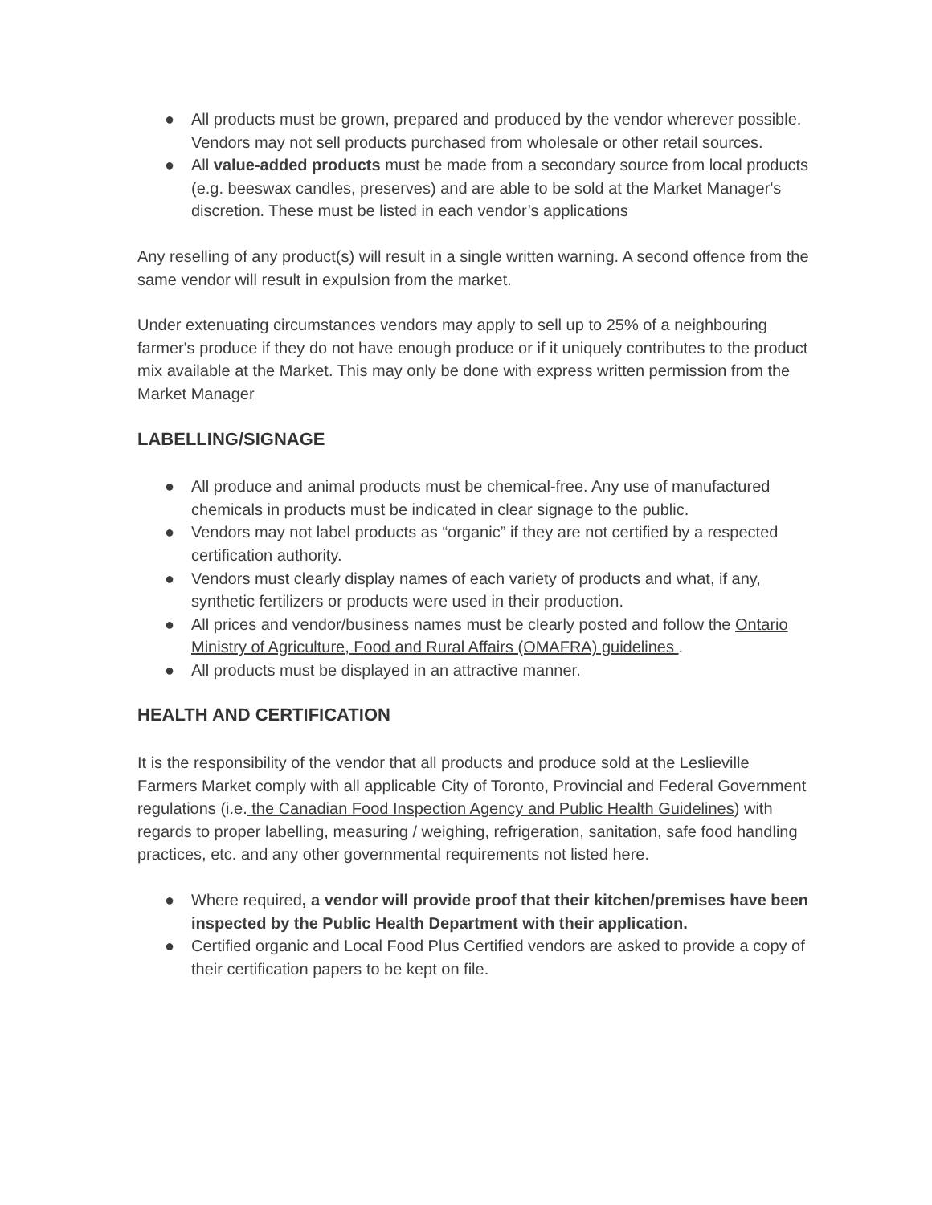● All products must be grown, prepared and produced by the vendor wherever possible. Vendors may not sell products purchased from wholesale or other retail sources.
● All value-added products must be made from a secondary source from local products (e.g. beeswax candles, preserves) and are able to be sold at the Market Manager's discretion. These must be listed in each vendor’s applications
Any reselling of any product(s) will result in a single written warning. A second offence from the same vendor will result in expulsion from the market.
Under extenuating circumstances vendors may apply to sell up to 25% of a neighbouring farmer's produce if they do not have enough produce or if it uniquely contributes to the product mix available at the Market. This may only be done with express written permission from the Market Manager
LABELLING/SIGNAGE
● All produce and animal products must be chemical-free. Any use of manufactured chemicals in products must be indicated in clear signage to the public.
● Vendors may not label products as “organic” if they are not certified by a respected certification authority.
● Vendors must clearly display names of each variety of products and what, if any, synthetic fertilizers or products were used in their production.
● All prices and vendor/business names must be clearly posted and follow the Ontario Ministry of Agriculture, Food and Rural Affairs (OMAFRA) guidelines .
● All products must be displayed in an attractive manner.
HEALTH AND CERTIFICATION
It is the responsibility of the vendor that all products and produce sold at the Leslieville Farmers Market comply with all applicable City of Toronto, Provincial and Federal Government regulations (i.e. the Canadian Food Inspection Agency and Public Health Guidelines) with regards to proper labelling, measuring / weighing, refrigeration, sanitation, safe food handling practices, etc. and any other governmental requirements not listed here.
● Where required, a vendor will provide proof that their kitchen/premises have been inspected by the Public Health Department with their application.
● Certified organic and Local Food Plus Certified vendors are asked to provide a copy of their certification papers to be kept on file.